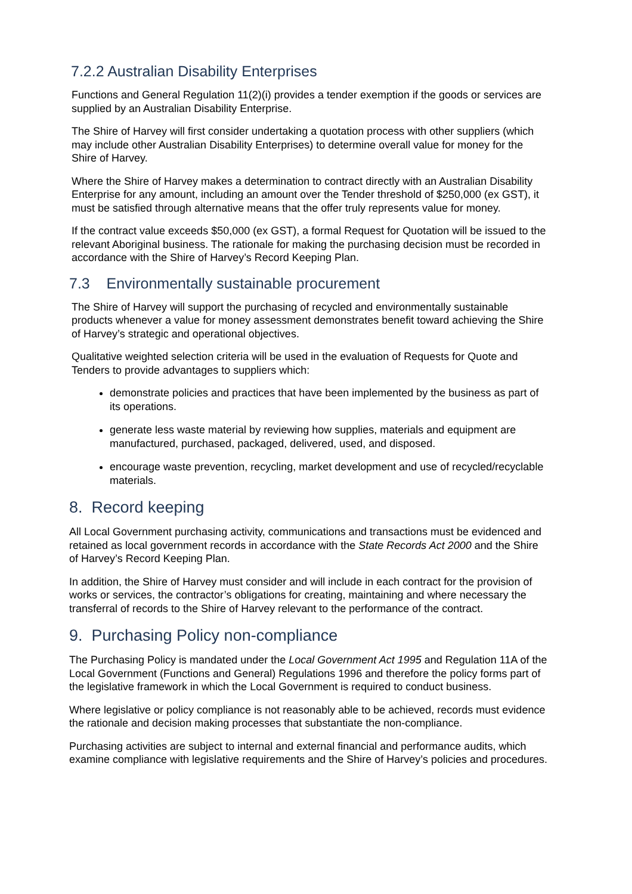7.2.2 Australian Disability Enterprises
Functions and General Regulation 11(2)(i) provides a tender exemption if the goods or services are supplied by an Australian Disability Enterprise.
The Shire of Harvey will first consider undertaking a quotation process with other suppliers (which may include other Australian Disability Enterprises) to determine overall value for money for the Shire of Harvey.
Where the Shire of Harvey makes a determination to contract directly with an Australian Disability Enterprise for any amount, including an amount over the Tender threshold of $250,000 (ex GST), it must be satisfied through alternative means that the offer truly represents value for money.
If the contract value exceeds $50,000 (ex GST), a formal Request for Quotation will be issued to the relevant Aboriginal business. The rationale for making the purchasing decision must be recorded in accordance with the Shire of Harvey’s Record Keeping Plan.
7.3 Environmentally sustainable procurement
The Shire of Harvey will support the purchasing of recycled and environmentally sustainable products whenever a value for money assessment demonstrates benefit toward achieving the Shire of Harvey’s strategic and operational objectives.
Qualitative weighted selection criteria will be used in the evaluation of Requests for Quote and Tenders to provide advantages to suppliers which:
demonstrate policies and practices that have been implemented by the business as part of its operations.
generate less waste material by reviewing how supplies, materials and equipment are manufactured, purchased, packaged, delivered, used, and disposed.
encourage waste prevention, recycling, market development and use of recycled/recyclable materials.
8. Record keeping
All Local Government purchasing activity, communications and transactions must be evidenced and retained as local government records in accordance with the State Records Act 2000 and the Shire of Harvey’s Record Keeping Plan.
In addition, the Shire of Harvey must consider and will include in each contract for the provision of works or services, the contractor’s obligations for creating, maintaining and where necessary the transferral of records to the Shire of Harvey relevant to the performance of the contract.
9. Purchasing Policy non-compliance
The Purchasing Policy is mandated under the Local Government Act 1995 and Regulation 11A of the Local Government (Functions and General) Regulations 1996 and therefore the policy forms part of the legislative framework in which the Local Government is required to conduct business.
Where legislative or policy compliance is not reasonably able to be achieved, records must evidence the rationale and decision making processes that substantiate the non-compliance.
Purchasing activities are subject to internal and external financial and performance audits, which examine compliance with legislative requirements and the Shire of Harvey’s policies and procedures.